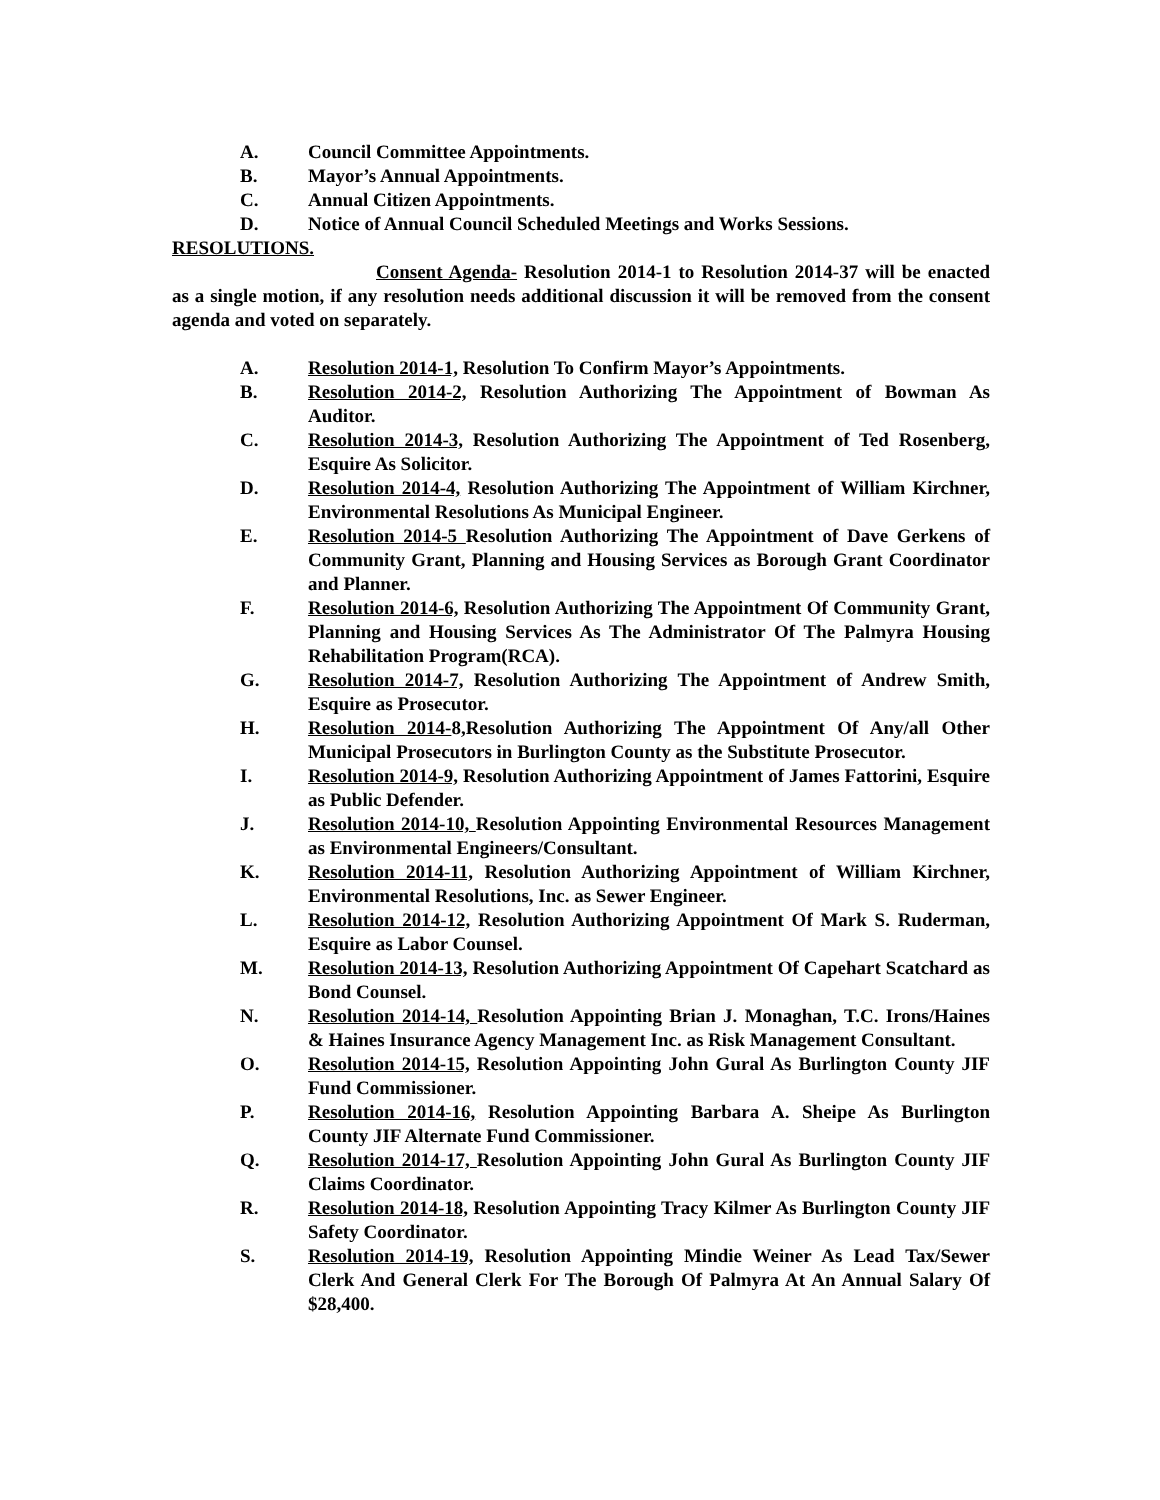A. Council Committee Appointments.
B. Mayor’s Annual Appointments.
C. Annual Citizen Appointments.
D. Notice of Annual Council Scheduled Meetings and Works Sessions.
RESOLUTIONS.
Consent Agenda- Resolution 2014-1 to Resolution 2014-37 will be enacted as a single motion, if any resolution needs additional discussion it will be removed from the consent agenda and voted on separately.
A. Resolution 2014-1, Resolution To Confirm Mayor’s Appointments.
B. Resolution 2014-2, Resolution Authorizing The Appointment of Bowman As Auditor.
C. Resolution 2014-3, Resolution Authorizing The Appointment of Ted Rosenberg, Esquire As Solicitor.
D. Resolution 2014-4, Resolution Authorizing The Appointment of William Kirchner, Environmental Resolutions As Municipal Engineer.
E. Resolution 2014-5 Resolution Authorizing The Appointment of Dave Gerkens of Community Grant, Planning and Housing Services as Borough Grant Coordinator and Planner.
F. Resolution 2014-6, Resolution Authorizing The Appointment Of Community Grant, Planning and Housing Services As The Administrator Of The Palmyra Housing Rehabilitation Program(RCA).
G. Resolution 2014-7, Resolution Authorizing The Appointment of Andrew Smith, Esquire as Prosecutor.
H. Resolution 2014-8,Resolution Authorizing The Appointment Of Any/all Other Municipal Prosecutors in Burlington County as the Substitute Prosecutor.
I. Resolution 2014-9, Resolution Authorizing Appointment of James Fattorini, Esquire as Public Defender.
J. Resolution 2014-10, Resolution Appointing Environmental Resources Management as Environmental Engineers/Consultant.
K. Resolution 2014-11, Resolution Authorizing Appointment of William Kirchner, Environmental Resolutions, Inc. as Sewer Engineer.
L. Resolution 2014-12, Resolution Authorizing Appointment Of Mark S. Ruderman, Esquire as Labor Counsel.
M. Resolution 2014-13, Resolution Authorizing Appointment Of Capehart Scatchard as Bond Counsel.
N. Resolution 2014-14, Resolution Appointing Brian J. Monaghan, T.C. Irons/Haines & Haines Insurance Agency Management Inc. as Risk Management Consultant.
O. Resolution 2014-15, Resolution Appointing John Gural As Burlington County JIF Fund Commissioner.
P. Resolution 2014-16, Resolution Appointing Barbara A. Sheipe As Burlington County JIF Alternate Fund Commissioner.
Q. Resolution 2014-17, Resolution Appointing John Gural As Burlington County JIF Claims Coordinator.
R. Resolution 2014-18, Resolution Appointing Tracy Kilmer As Burlington County JIF Safety Coordinator.
S. Resolution 2014-19, Resolution Appointing Mindie Weiner As Lead Tax/Sewer Clerk And General Clerk For The Borough Of Palmyra At An Annual Salary Of $28,400.